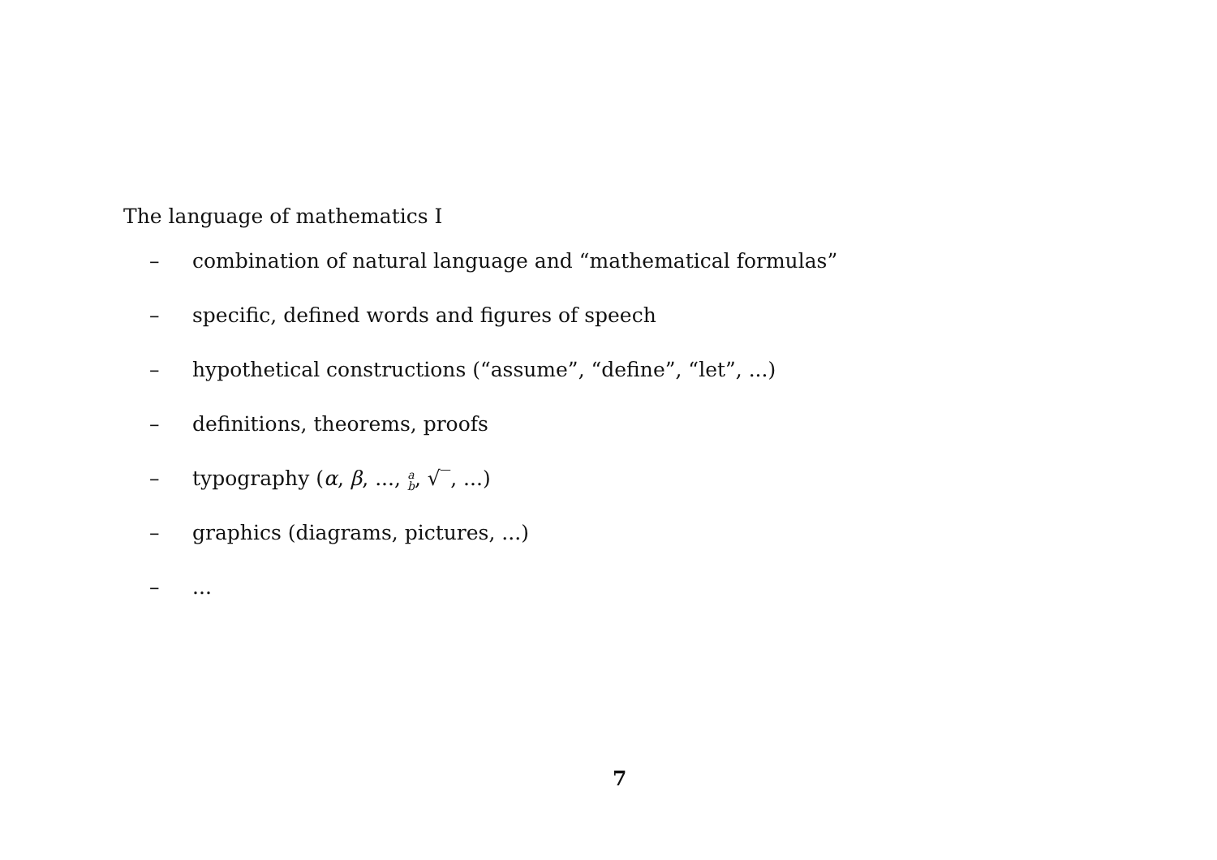The language of mathematics I
– combination of natural language and “mathematical formulas”
– specific, defined words and figures of speech
– hypothetical constructions (“assume”, “define”, “let”, ...)
– definitions, theorems, proofs
– typography (α, β, ..., a
b, √‾, ...)
– graphics (diagrams, pictures, ...)
–...
7